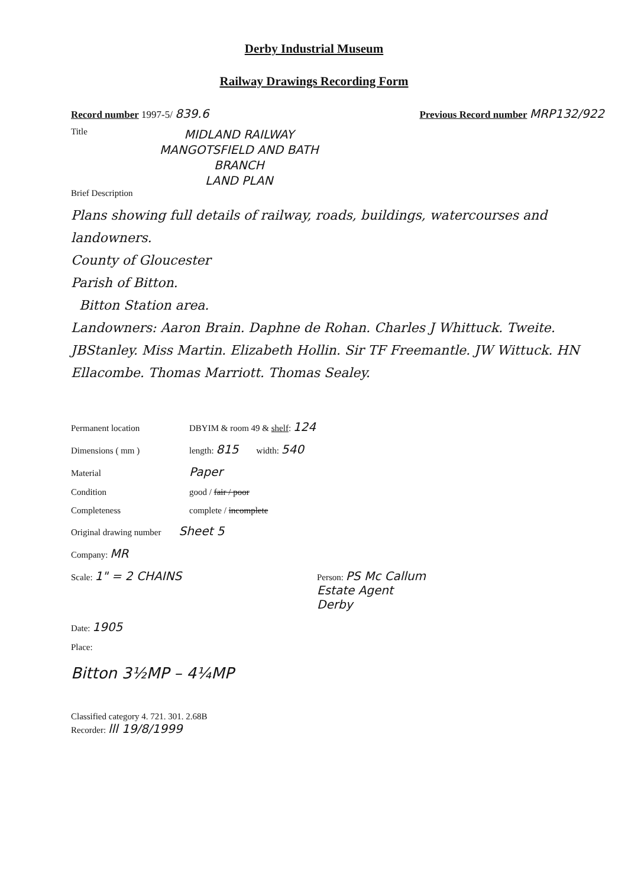Derby Industrial Museum
Railway Drawings Recording Form
Record number 1997-5/ 839.6 Previous Record number MRP132/922
Title
MIDLAND RAILWAY
MANGOTSFIELD AND BATH
BRANCH
LAND PLAN
Brief Description
Plans showing full details of railway, roads, buildings, watercourses and landowners.
County of Gloucester
Parish of Bitton.
Bitton Station area.
Landowners: Aaron Brain. Daphne de Rohan. Charles J Whittuck. Tweite. JBStanley. Miss Martin. Elizabeth Hollin. Sir TF Freemantle. JW Wittuck. HN Ellacombe. Thomas Marriott. Thomas Sealey.
Permanent location DBYIM & room 49 & shelf: 124
Dimensions ( mm ) length: 815 width: 540
Material Paper
Condition good / fair / poor
Completeness complete / incomplete
Original drawing number Sheet 5
Company: MR
Scale: 1" = 2 CHAINS Person: PS Mc Callum
Estate Agent
Derby
Date: 1905
Place:
Bitton 3½MP – 4¼MP
Classified category 4. 721. 301. 2.68B
Recorder: lll 19/8/1999